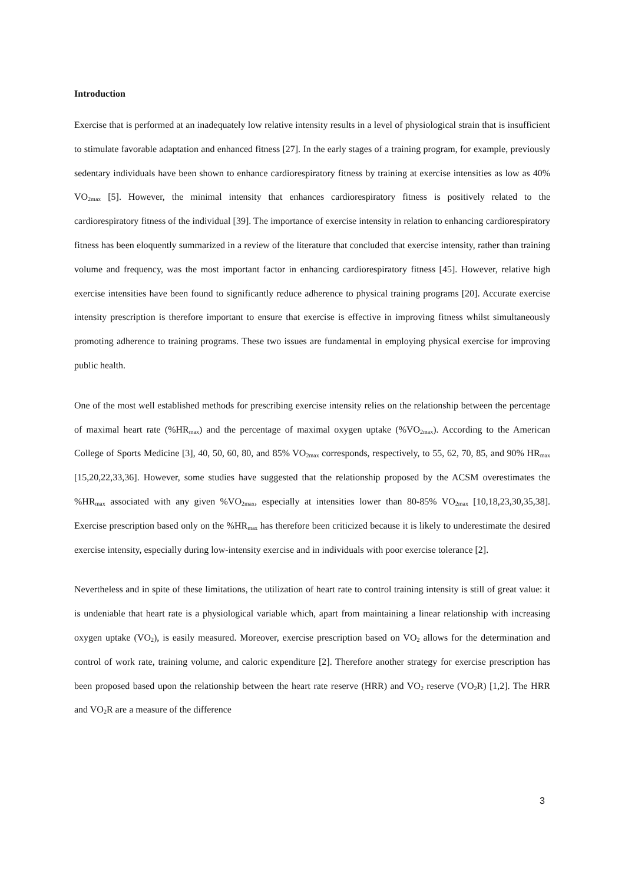Introduction
Exercise that is performed at an inadequately low relative intensity results in a level of physiological strain that is insufficient to stimulate favorable adaptation and enhanced fitness [27]. In the early stages of a training program, for example, previously sedentary individuals have been shown to enhance cardiorespiratory fitness by training at exercise intensities as low as 40% VO<sub>2max</sub> [5]. However, the minimal intensity that enhances cardiorespiratory fitness is positively related to the cardiorespiratory fitness of the individual [39]. The importance of exercise intensity in relation to enhancing cardiorespiratory fitness has been eloquently summarized in a review of the literature that concluded that exercise intensity, rather than training volume and frequency, was the most important factor in enhancing cardiorespiratory fitness [45]. However, relative high exercise intensities have been found to significantly reduce adherence to physical training programs [20]. Accurate exercise intensity prescription is therefore important to ensure that exercise is effective in improving fitness whilst simultaneously promoting adherence to training programs. These two issues are fundamental in employing physical exercise for improving public health.
One of the most well established methods for prescribing exercise intensity relies on the relationship between the percentage of maximal heart rate (%HR<sub>max</sub>) and the percentage of maximal oxygen uptake (%VO<sub>2max</sub>). According to the American College of Sports Medicine [3], 40, 50, 60, 80, and 85% VO<sub>2max</sub> corresponds, respectively, to 55, 62, 70, 85, and 90% HR<sub>max</sub> [15,20,22,33,36]. However, some studies have suggested that the relationship proposed by the ACSM overestimates the %HR<sub>max</sub> associated with any given %VO<sub>2max</sub>, especially at intensities lower than 80-85% VO<sub>2max</sub> [10,18,23,30,35,38]. Exercise prescription based only on the %HR<sub>max</sub> has therefore been criticized because it is likely to underestimate the desired exercise intensity, especially during low-intensity exercise and in individuals with poor exercise tolerance [2].
Nevertheless and in spite of these limitations, the utilization of heart rate to control training intensity is still of great value: it is undeniable that heart rate is a physiological variable which, apart from maintaining a linear relationship with increasing oxygen uptake (VO<sub>2</sub>), is easily measured. Moreover, exercise prescription based on VO<sub>2</sub> allows for the determination and control of work rate, training volume, and caloric expenditure [2]. Therefore another strategy for exercise prescription has been proposed based upon the relationship between the heart rate reserve (HRR) and VO<sub>2</sub> reserve (VO<sub>2</sub>R) [1,2]. The HRR and VO<sub>2</sub>R are a measure of the difference
3